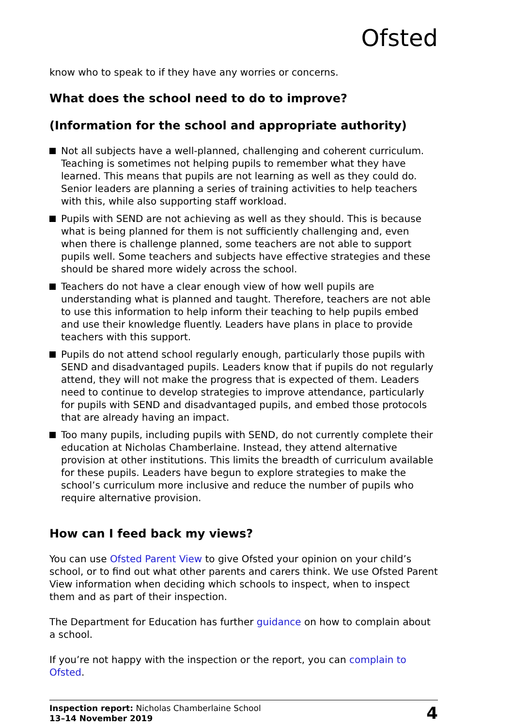Ofsted
know who to speak to if they have any worries or concerns.
What does the school need to do to improve?
(Information for the school and appropriate authority)
Not all subjects have a well-planned, challenging and coherent curriculum. Teaching is sometimes not helping pupils to remember what they have learned. This means that pupils are not learning as well as they could do. Senior leaders are planning a series of training activities to help teachers with this, while also supporting staff workload.
Pupils with SEND are not achieving as well as they should. This is because what is being planned for them is not sufficiently challenging and, even when there is challenge planned, some teachers are not able to support pupils well. Some teachers and subjects have effective strategies and these should be shared more widely across the school.
Teachers do not have a clear enough view of how well pupils are understanding what is planned and taught. Therefore, teachers are not able to use this information to help inform their teaching to help pupils embed and use their knowledge fluently. Leaders have plans in place to provide teachers with this support.
Pupils do not attend school regularly enough, particularly those pupils with SEND and disadvantaged pupils. Leaders know that if pupils do not regularly attend, they will not make the progress that is expected of them. Leaders need to continue to develop strategies to improve attendance, particularly for pupils with SEND and disadvantaged pupils, and embed those protocols that are already having an impact.
Too many pupils, including pupils with SEND, do not currently complete their education at Nicholas Chamberlaine. Instead, they attend alternative provision at other institutions. This limits the breadth of curriculum available for these pupils. Leaders have begun to explore strategies to make the school’s curriculum more inclusive and reduce the number of pupils who require alternative provision.
How can I feed back my views?
You can use Ofsted Parent View to give Ofsted your opinion on your child’s school, or to find out what other parents and carers think. We use Ofsted Parent View information when deciding which schools to inspect, when to inspect them and as part of their inspection.
The Department for Education has further guidance on how to complain about a school.
If you’re not happy with the inspection or the report, you can complain to Ofsted.
Inspection report: Nicholas Chamberlaine School
13–14 November 2019
4